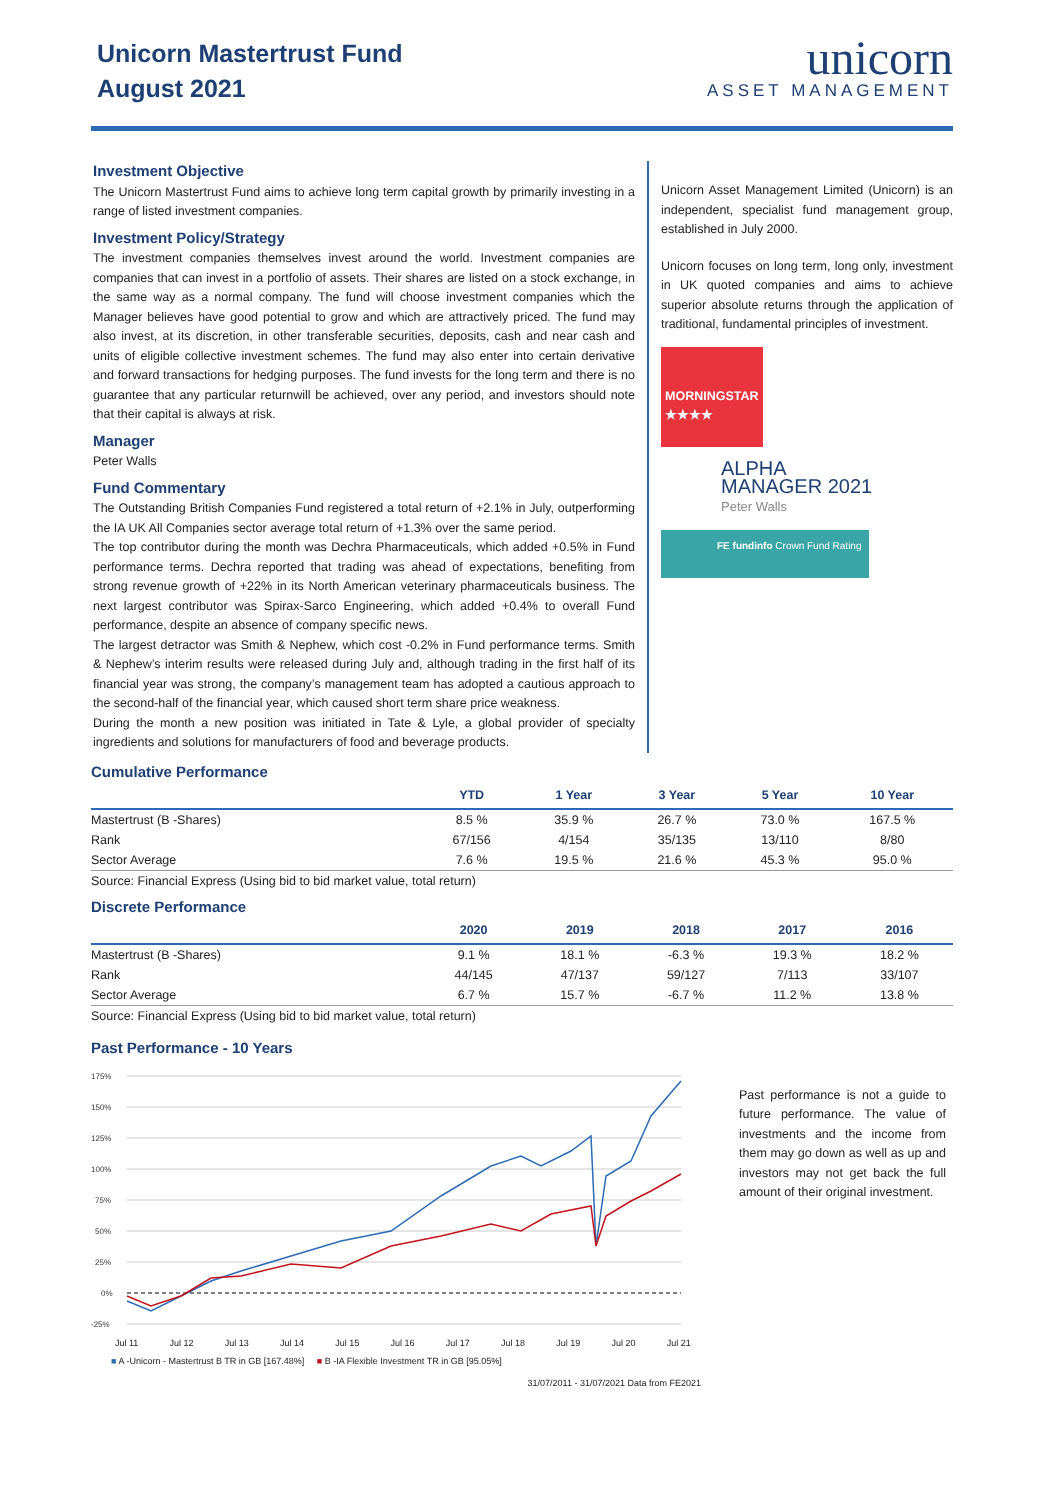Unicorn Mastertrust Fund
August 2021
unicorn
ASSET MANAGEMENT
Investment Objective
The Unicorn Mastertrust Fund aims to achieve long term capital growth by primarily investing in a range of listed investment companies.
Investment Policy/Strategy
The investment companies themselves invest around the world. Investment companies are companies that can invest in a portfolio of assets. Their shares are listed on a stock exchange, in the same way as a normal company. The fund will choose investment companies which the Manager believes have good potential to grow and which are attractively priced. The fund may also invest, at its discretion, in other transferable securities, deposits, cash and near cash and units of eligible collective investment schemes. The fund may also enter into certain derivative and forward transactions for hedging purposes. The fund invests for the long term and there is no guarantee that any particular returnwill be achieved, over any period, and investors should note that their capital is always at risk.
Manager
Peter Walls
Fund Commentary
The Outstanding British Companies Fund registered a total return of +2.1% in July, outperforming the IA UK All Companies sector average total return of +1.3% over the same period.
The top contributor during the month was Dechra Pharmaceuticals, which added +0.5% in Fund performance terms. Dechra reported that trading was ahead of expectations, benefiting from strong revenue growth of +22% in its North American veterinary pharmaceuticals business. The next largest contributor was Spirax-Sarco Engineering, which added +0.4% to overall Fund performance, despite an absence of company specific news.
The largest detractor was Smith & Nephew, which cost -0.2% in Fund performance terms. Smith & Nephew’s interim results were released during July and, although trading in the first half of its financial year was strong, the company’s management team has adopted a cautious approach to the second-half of the financial year, which caused short term share price weakness.
During the month a new position was initiated in Tate & Lyle, a global provider of specialty ingredients and solutions for manufacturers of food and beverage products.
Unicorn Asset Management Limited (Unicorn) is an independent, specialist fund management group, established in July 2000.
Unicorn focuses on long term, long only, investment in UK quoted companies and aims to achieve superior absolute returns through the application of traditional, fundamental principles of investment.
MORNINGSTAR
★★★★
ALPHA
MANAGER 2021
Peter Walls
FE fundinfo Crown Fund Rating
Cumulative Performance
| | YTD | 1 Year | 3 Year | 5 Year | 10 Year |
| --- | --- | --- | --- | --- | --- |
| Mastertrust (B -Shares) | 8.5 % | 35.9 % | 26.7 % | 73.0 % | 167.5 % |
| Rank | 67/156 | 4/154 | 35/135 | 13/110 | 8/80 |
| Sector Average | 7.6 % | 19.5 % | 21.6 % | 45.3 % | 95.0 % |
Source: Financial Express (Using bid to bid market value, total return)
Discrete Performance
| | 2020 | 2019 | 2018 | 2017 | 2016 |
| --- | --- | --- | --- | --- | --- |
| Mastertrust (B -Shares) | 9.1 % | 18.1 % | -6.3 % | 19.3 % | 18.2 % |
| Rank | 44/145 | 47/137 | 59/127 | 7/113 | 33/107 |
| Sector Average | 6.7 % | 15.7 % | -6.7 % | 11.2 % | 13.8 % |
Source: Financial Express (Using bid to bid market value, total return)
Past Performance - 10 Years
175%
150%
125%
100%
75%
50%
25%
0%
-25%
Jul 11 Jul 12 Jul 13 Jul 14 Jul 15 Jul 16 Jul 17 Jul 18 Jul 19 Jul 20 Jul 21
■ A -Unicorn - Mastertrust B TR in GB [167.48%] ■ B -IA Flexible Investment TR in GB [95.05%]
31/07/2011 - 31/07/2021 Data from FE2021
Past performance is not a guide to future performance. The value of investments and the income from them may go down as well as up and investors may not get back the full amount of their original investment.